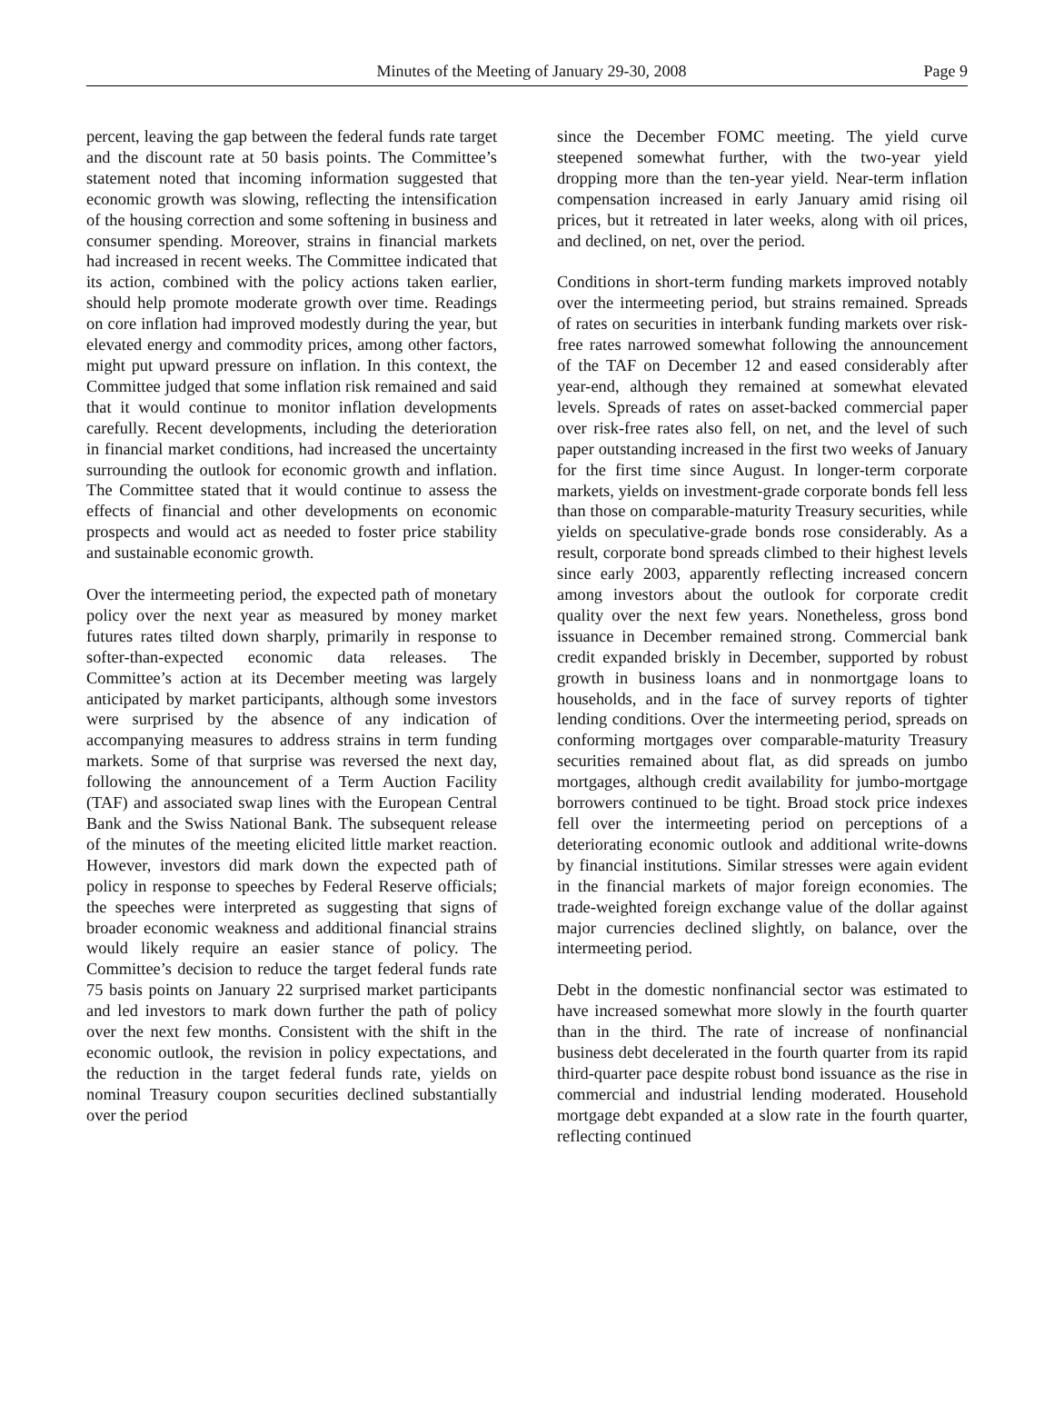Minutes of the Meeting of January 29-30, 2008 Page 9
percent, leaving the gap between the federal funds rate target and the discount rate at 50 basis points. The Committee’s statement noted that incoming information suggested that economic growth was slowing, reflecting the intensification of the housing correction and some softening in business and consumer spending. Moreover, strains in financial markets had increased in recent weeks. The Committee indicated that its action, combined with the policy actions taken earlier, should help promote moderate growth over time. Readings on core inflation had improved modestly during the year, but elevated energy and commodity prices, among other factors, might put upward pressure on inflation. In this context, the Committee judged that some inflation risk remained and said that it would continue to monitor inflation developments carefully. Recent developments, including the deterioration in financial market conditions, had increased the uncertainty surrounding the outlook for economic growth and inflation. The Committee stated that it would continue to assess the effects of financial and other developments on economic prospects and would act as needed to foster price stability and sustainable economic growth.
Over the intermeeting period, the expected path of monetary policy over the next year as measured by money market futures rates tilted down sharply, primarily in response to softer-than-expected economic data releases. The Committee’s action at its December meeting was largely anticipated by market participants, although some investors were surprised by the absence of any indication of accompanying measures to address strains in term funding markets. Some of that surprise was reversed the next day, following the announcement of a Term Auction Facility (TAF) and associated swap lines with the European Central Bank and the Swiss National Bank. The subsequent release of the minutes of the meeting elicited little market reaction. However, investors did mark down the expected path of policy in response to speeches by Federal Reserve officials; the speeches were interpreted as suggesting that signs of broader economic weakness and additional financial strains would likely require an easier stance of policy. The Committee’s decision to reduce the target federal funds rate 75 basis points on January 22 surprised market participants and led investors to mark down further the path of policy over the next few months. Consistent with the shift in the economic outlook, the revision in policy expectations, and the reduction in the target federal funds rate, yields on nominal Treasury coupon securities declined substantially over the period
since the December FOMC meeting. The yield curve steepened somewhat further, with the two-year yield dropping more than the ten-year yield. Near-term inflation compensation increased in early January amid rising oil prices, but it retreated in later weeks, along with oil prices, and declined, on net, over the period.
Conditions in short-term funding markets improved notably over the intermeeting period, but strains remained. Spreads of rates on securities in interbank funding markets over risk-free rates narrowed somewhat following the announcement of the TAF on December 12 and eased considerably after year-end, although they remained at somewhat elevated levels. Spreads of rates on asset-backed commercial paper over risk-free rates also fell, on net, and the level of such paper outstanding increased in the first two weeks of January for the first time since August. In longer-term corporate markets, yields on investment-grade corporate bonds fell less than those on comparable-maturity Treasury securities, while yields on speculative-grade bonds rose considerably. As a result, corporate bond spreads climbed to their highest levels since early 2003, apparently reflecting increased concern among investors about the outlook for corporate credit quality over the next few years. Nonetheless, gross bond issuance in December remained strong. Commercial bank credit expanded briskly in December, supported by robust growth in business loans and in nonmortgage loans to households, and in the face of survey reports of tighter lending conditions. Over the intermeeting period, spreads on conforming mortgages over comparable-maturity Treasury securities remained about flat, as did spreads on jumbo mortgages, although credit availability for jumbo-mortgage borrowers continued to be tight. Broad stock price indexes fell over the intermeeting period on perceptions of a deteriorating economic outlook and additional write-downs by financial institutions. Similar stresses were again evident in the financial markets of major foreign economies. The trade-weighted foreign exchange value of the dollar against major currencies declined slightly, on balance, over the intermeeting period.
Debt in the domestic nonfinancial sector was estimated to have increased somewhat more slowly in the fourth quarter than in the third. The rate of increase of nonfinancial business debt decelerated in the fourth quarter from its rapid third-quarter pace despite robust bond issuance as the rise in commercial and industrial lending moderated. Household mortgage debt expanded at a slow rate in the fourth quarter, reflecting continued